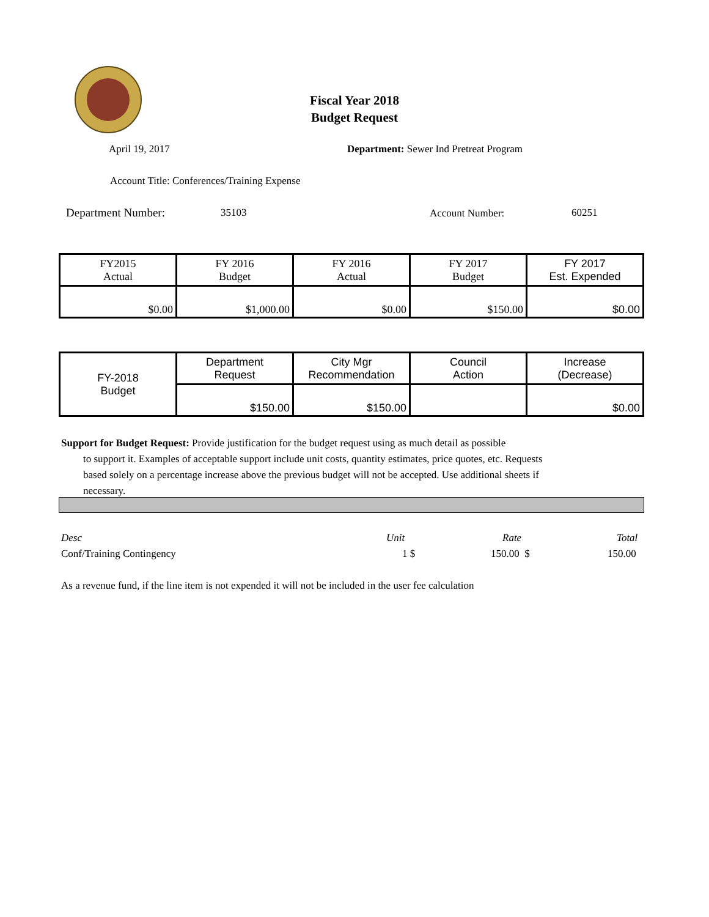Fiscal Year 2018
Budget Request
April 19, 2017
Department: Sewer Ind Pretreat Program
Account Title: Conferences/Training Expense
Department Number: 35103 Account Number: 60251
| FY2015 Actual | FY 2016 Budget | FY 2016 Actual | FY 2017 Budget | FY 2017 Est. Expended |
| $0.00 | $1,000.00 | $0.00 | $150.00 | $0.00 |
| FY-2018 Budget | Department Request | City Mgr Recommendation | Council Action | Increase (Decrease) |
| | $150.00 | $150.00 | | $0.00 |
Support for Budget Request: Provide justification for the budget request using as much detail as possible
to support it. Examples of acceptable support include unit costs, quantity estimates, price quotes, etc. Requests based solely on a percentage increase above the previous budget will not be accepted. Use additional sheets if necessary.
Desc Unit Rate Total
Conf/Training Contingency 1 $ 150.00 $ 150.00
As a revenue fund, if the line item is not expended it will not be included in the user fee calculation